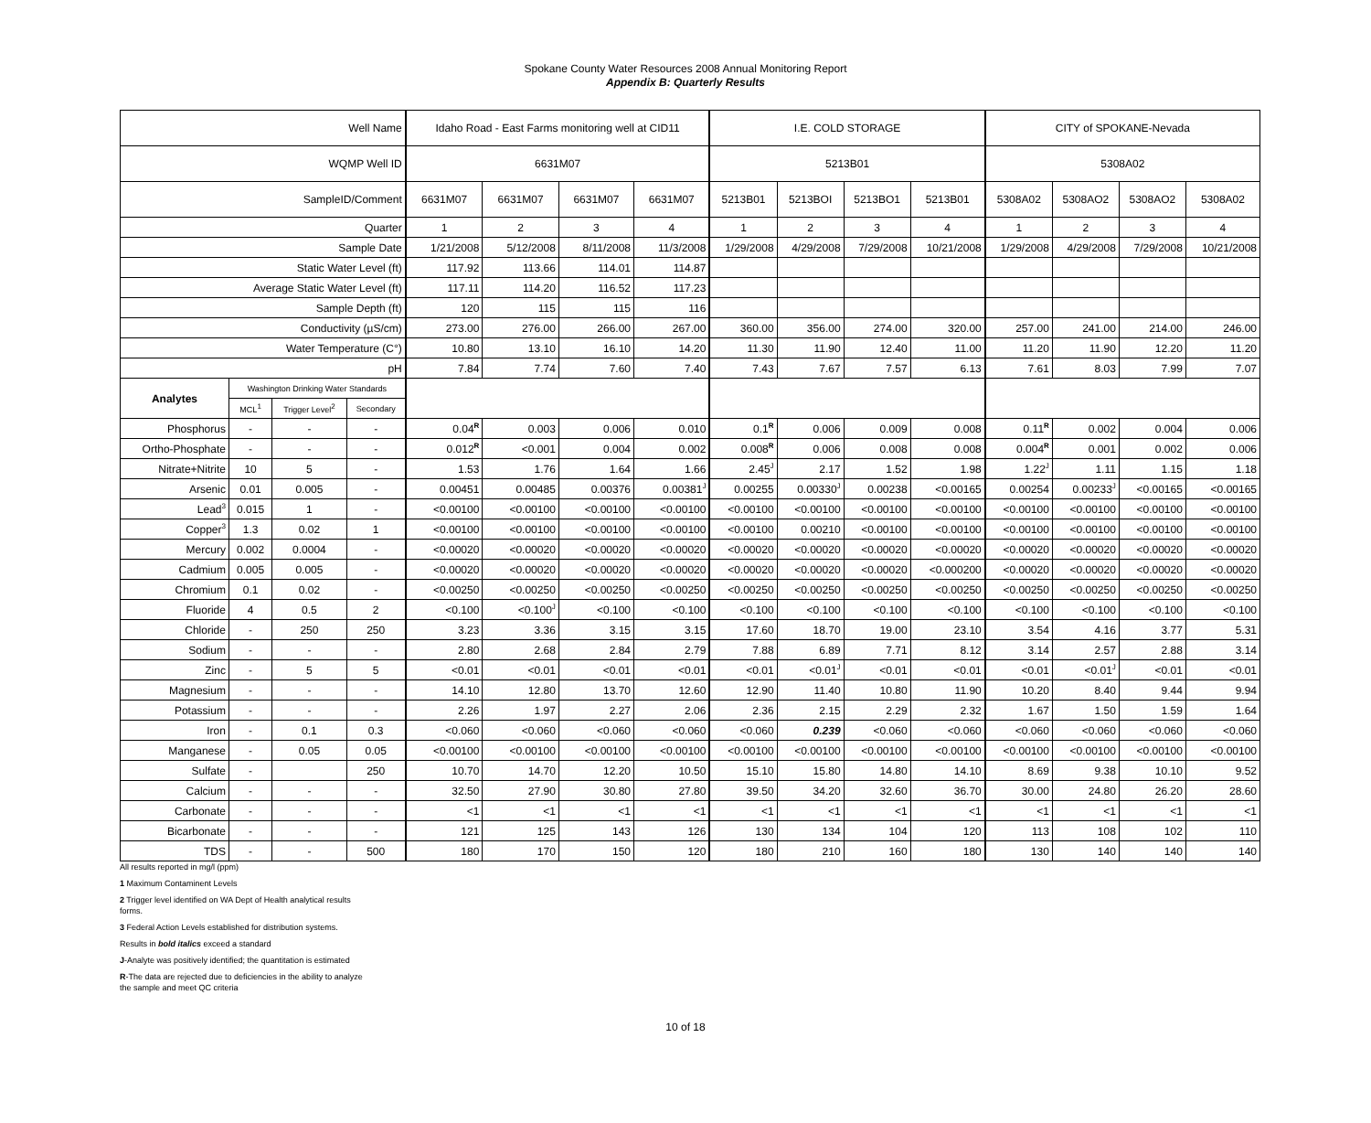Spokane County Water Resources 2008 Annual Monitoring Report
Appendix B: Quarterly Results
| Well Name | | | | Idaho Road - East Farms monitoring well at CID11 | | | | I.E. COLD STORAGE | | | | CITY of SPOKANE-Nevada | | | |
| --- | --- | --- | --- | --- | --- | --- | --- | --- | --- | --- | --- | --- | --- | --- | --- |
| WQMP Well ID | | | | 6631M07 | | | | 5213B01 | | | | 5308A02 | | | |
| SampleID/Comment | | | | 6631M07 | 6631M07 | 6631M07 | 6631M07 | 5213B01 | 5213BOI | 5213BO1 | 5213B01 | 5308A02 | 5308AO2 | 5308AO2 | 5308A02 |
| Quarter | | | | 1 | 2 | 3 | 4 | 1 | 2 | 3 | 4 | 1 | 2 | 3 | 4 |
| Sample Date | | | | 1/21/2008 | 5/12/2008 | 8/11/2008 | 11/3/2008 | 1/29/2008 | 4/29/2008 | 7/29/2008 | 10/21/2008 | 1/29/2008 | 4/29/2008 | 7/29/2008 | 10/21/2008 |
| Static Water Level (ft) | | | | 117.92 | 113.66 | 114.01 | 114.87 | | | | | | | | |
| Average Static Water Level (ft) | | | | 117.11 | 114.20 | 116.52 | 117.23 | | | | | | | | |
| Sample Depth (ft) | | | | 120 | 115 | 115 | 116 | | | | | | | | |
| Conductivity (µS/cm) | | | | 273.00 | 276.00 | 266.00 | 267.00 | 360.00 | 356.00 | 274.00 | 320.00 | 257.00 | 241.00 | 214.00 | 246.00 |
| Water Temperature (C°) | | | | 10.80 | 13.10 | 16.10 | 14.20 | 11.30 | 11.90 | 12.40 | 11.00 | 11.20 | 11.90 | 12.20 | 11.20 |
| pH | | | | 7.84 | 7.74 | 7.60 | 7.40 | 7.43 | 7.67 | 7.57 | 6.13 | 7.61 | 8.03 | 7.99 | 7.07 |
| Analytes | Washington Drinking Water Standards | | | | | | | | | | | | | | |
| | MCL<sup>1</sup> | Trigger Level<sup>2</sup> | Secondary | | | | | | | | | | | | |
| Phosphorus | - | - | - | 0.04<sup>R</sup> | 0.003 | 0.006 | 0.010 | 0.1<sup>R</sup> | 0.006 | 0.009 | 0.008 | 0.11<sup>R</sup> | 0.002 | 0.004 | 0.006 |
| Ortho-Phosphate | - | - | - | 0.012<sup>R</sup> | <0.001 | 0.004 | 0.002 | 0.008<sup>R</sup> | 0.006 | 0.008 | 0.008 | 0.004<sup>R</sup> | 0.001 | 0.002 | 0.006 |
| Nitrate+Nitrite | 10 | 5 | - | 1.53 | 1.76 | 1.64 | 1.66 | 2.45<sup>J</sup> | 2.17 | 1.52 | 1.98 | 1.22<sup>J</sup> | 1.11 | 1.15 | 1.18 |
| Arsenic | 0.01 | 0.005 | - | 0.00451 | 0.00485 | 0.00376 | 0.00381<sup>J</sup> | 0.00255 | 0.00330<sup>J</sup> | 0.00238 | <0.00165 | 0.00254 | 0.00233<sup>J</sup> | <0.00165 | <0.00165 |
| Lead<sup>3</sup> | 0.015 | 1 | - | <0.00100 | <0.00100 | <0.00100 | <0.00100 | <0.00100 | <0.00100 | <0.00100 | <0.00100 | <0.00100 | <0.00100 | <0.00100 | <0.00100 |
| Copper<sup>3</sup> | 1.3 | 0.02 | 1 | <0.00100 | <0.00100 | <0.00100 | <0.00100 | <0.00100 | 0.00210 | <0.00100 | <0.00100 | <0.00100 | <0.00100 | <0.00100 | <0.00100 |
| Mercury | 0.002 | 0.0004 | - | <0.00020 | <0.00020 | <0.00020 | <0.00020 | <0.00020 | <0.00020 | <0.00020 | <0.00020 | <0.00020 | <0.00020 | <0.00020 | <0.00020 |
| Cadmium | 0.005 | 0.005 | - | <0.00020 | <0.00020 | <0.00020 | <0.00020 | <0.00020 | <0.00020 | <0.00020 | <0.000200 | <0.00020 | <0.00020 | <0.00020 | <0.00020 |
| Chromium | 0.1 | 0.02 | - | <0.00250 | <0.00250 | <0.00250 | <0.00250 | <0.00250 | <0.00250 | <0.00250 | <0.00250 | <0.00250 | <0.00250 | <0.00250 | <0.00250 |
| Fluoride | 4 | 0.5 | 2 | <0.100 | <0.100<sup>J</sup> | <0.100 | <0.100 | <0.100 | <0.100 | <0.100 | <0.100 | <0.100 | <0.100 | <0.100 | <0.100 |
| Chloride | - | 250 | 250 | 3.23 | 3.36 | 3.15 | 3.15 | 17.60 | 18.70 | 19.00 | 23.10 | 3.54 | 4.16 | 3.77 | 5.31 |
| Sodium | - | - | - | 2.80 | 2.68 | 2.84 | 2.79 | 7.88 | 6.89 | 7.71 | 8.12 | 3.14 | 2.57 | 2.88 | 3.14 |
| Zinc | - | 5 | 5 | <0.01 | <0.01 | <0.01 | <0.01 | <0.01 | <0.01<sup>J</sup> | <0.01 | <0.01 | <0.01 | <0.01<sup>J</sup> | <0.01 | <0.01 |
| Magnesium | - | - | - | 14.10 | 12.80 | 13.70 | 12.60 | 12.90 | 11.40 | 10.80 | 11.90 | 10.20 | 8.40 | 9.44 | 9.94 |
| Potassium | - | - | - | 2.26 | 1.97 | 2.27 | 2.06 | 2.36 | 2.15 | 2.29 | 2.32 | 1.67 | 1.50 | 1.59 | 1.64 |
| Iron | - | 0.1 | 0.3 | <0.060 | <0.060 | <0.060 | <0.060 | <0.060 | 0.239 | <0.060 | <0.060 | <0.060 | <0.060 | <0.060 | <0.060 |
| Manganese | - | 0.05 | 0.05 | <0.00100 | <0.00100 | <0.00100 | <0.00100 | <0.00100 | <0.00100 | <0.00100 | <0.00100 | <0.00100 | <0.00100 | <0.00100 | <0.00100 |
| Sulfate | - | | 250 | 10.70 | 14.70 | 12.20 | 10.50 | 15.10 | 15.80 | 14.80 | 14.10 | 8.69 | 9.38 | 10.10 | 9.52 |
| Calcium | - | - | - | 32.50 | 27.90 | 30.80 | 27.80 | 39.50 | 34.20 | 32.60 | 36.70 | 30.00 | 24.80 | 26.20 | 28.60 |
| Carbonate | - | - | - | <1 | <1 | <1 | <1 | <1 | <1 | <1 | <1 | <1 | <1 | <1 | <1 |
| Bicarbonate | - | - | - | 121 | 125 | 143 | 126 | 130 | 134 | 104 | 120 | 113 | 108 | 102 | 110 |
| TDS | - | - | 500 | 180 | 170 | 150 | 120 | 180 | 210 | 160 | 180 | 130 | 140 | 140 | 140 |
All results reported in mg/l (ppm)
1 Maximum Contaminent Levels
2 Trigger level identified on WA Dept of Health analytical results
forms.
3 Federal Action Levels established for distribution systems.
Results in bold italics exceed a standard
J-Analyte was positively identified; the quantitation is estimated
R-The data are rejected due to deficiencies in the ability to analyze
the sample and meet QC criteria
10 of 18